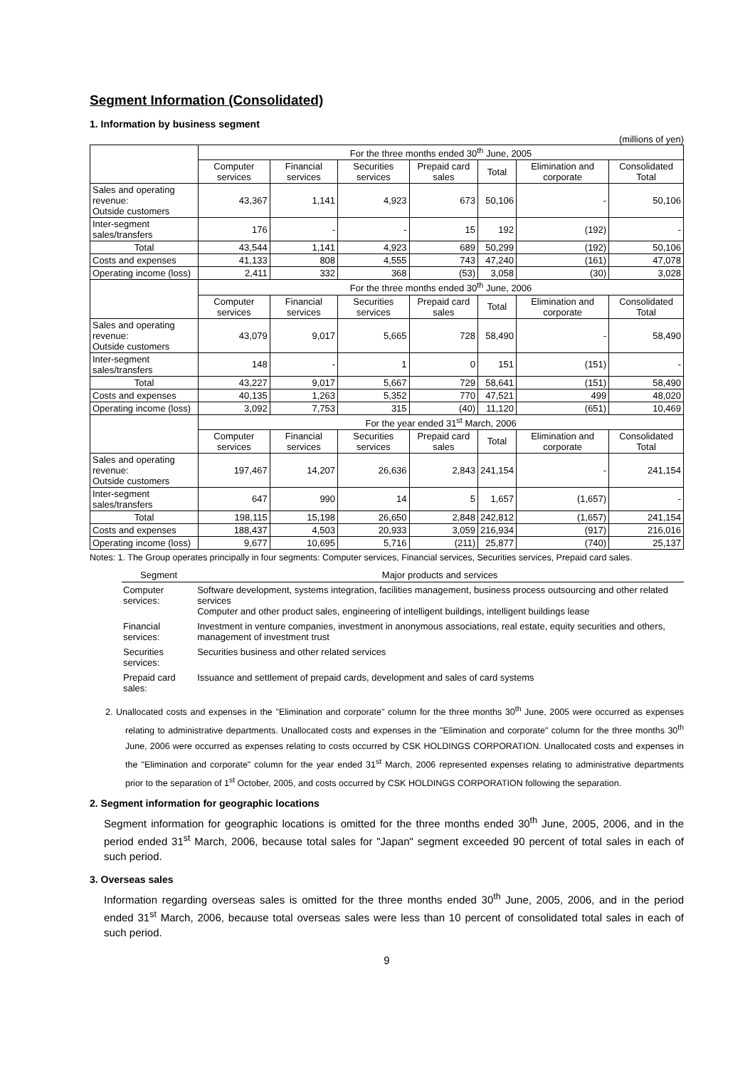Segment Information (Consolidated)
1. Information by business segment
(millions of yen)
| | For the three months ended 30<sup>th</sup> June, 2005 | | | | | | |
| | Computer services | Financial services | Securities services | Prepaid card sales | Total | Elimination and corporate | Consolidated Total |
| Sales and operating revenue: Outside customers | 43,367 | 1,141 | 4,923 | 673 | 50,106 | - | 50,106 |
| Inter-segment sales/transfers | 176 | - | - | 15 | 192 | (192) | - |
| Total | 43,544 | 1,141 | 4,923 | 689 | 50,299 | (192) | 50,106 |
| Costs and expenses | 41,133 | 808 | 4,555 | 743 | 47,240 | (161) | 47,078 |
| Operating income (loss) | 2,411 | 332 | 368 | (53) | 3,058 | (30) | 3,028 |
| | For the three months ended 30<sup>th</sup> June, 2006 | | | | | | |
| | Computer services | Financial services | Securities services | Prepaid card sales | Total | Elimination and corporate | Consolidated Total |
| Sales and operating revenue: Outside customers | 43,079 | 9,017 | 5,665 | 728 | 58,490 | - | 58,490 |
| Inter-segment sales/transfers | 148 | - | 1 | 0 | 151 | (151) | - |
| Total | 43,227 | 9,017 | 5,667 | 729 | 58,641 | (151) | 58,490 |
| Costs and expenses | 40,135 | 1,263 | 5,352 | 770 | 47,521 | 499 | 48,020 |
| Operating income (loss) | 3,092 | 7,753 | 315 | (40) | 11,120 | (651) | 10,469 |
| | For the year ended 31<sup>st</sup> March, 2006 | | | | | | |
| | Computer services | Financial services | Securities services | Prepaid card sales | Total | Elimination and corporate | Consolidated Total |
| Sales and operating revenue: Outside customers | 197,467 | 14,207 | 26,636 | 2,843 | 241,154 | - | 241,154 |
| Inter-segment sales/transfers | 647 | 990 | 14 | 5 | 1,657 | (1,657) | - |
| Total | 198,115 | 15,198 | 26,650 | 2,848 | 242,812 | (1,657) | 241,154 |
| Costs and expenses | 188,437 | 4,503 | 20,933 | 3,059 | 216,934 | (917) | 216,016 |
| Operating income (loss) | 9,677 | 10,695 | 5,716 | (211) | 25,877 | (740) | 25,137 |
Notes: 1. The Group operates principally in four segments: Computer services, Financial services, Securities services, Prepaid card sales.
| Segment | Major products and services |
| --- | --- |
| Computer services: | Software development, systems integration, facilities management, business process outsourcing and other related services Computer and other product sales, engineering of intelligent buildings, intelligent buildings lease |
| Financial services: | Investment in venture companies, investment in anonymous associations, real estate, equity securities and others, management of investment trust |
| Securities services: | Securities business and other related services |
| Prepaid card sales: | Issuance and settlement of prepaid cards, development and sales of card systems |
2. Unallocated costs and expenses in the "Elimination and corporate" column for the three months 30<sup>th</sup> June, 2005 were occurred as expenses relating to administrative departments. Unallocated costs and expenses in the "Elimination and corporate" column for the three months 30<sup>th</sup> June, 2006 were occurred as expenses relating to costs occurred by CSK HOLDINGS CORPORATION. Unallocated costs and expenses in the "Elimination and corporate" column for the year ended 31<sup>st</sup> March, 2006 represented expenses relating to administrative departments prior to the separation of 1<sup>st</sup> October, 2005, and costs occurred by CSK HOLDINGS CORPORATION following the separation.
2. Segment information for geographic locations
Segment information for geographic locations is omitted for the three months ended 30<sup>th</sup> June, 2005, 2006, and in the period ended 31<sup>st</sup> March, 2006, because total sales for "Japan" segment exceeded 90 percent of total sales in each of such period.
3. Overseas sales
Information regarding overseas sales is omitted for the three months ended 30<sup>th</sup> June, 2005, 2006, and in the period ended 31<sup>st</sup> March, 2006, because total overseas sales were less than 10 percent of consolidated total sales in each of such period.
9